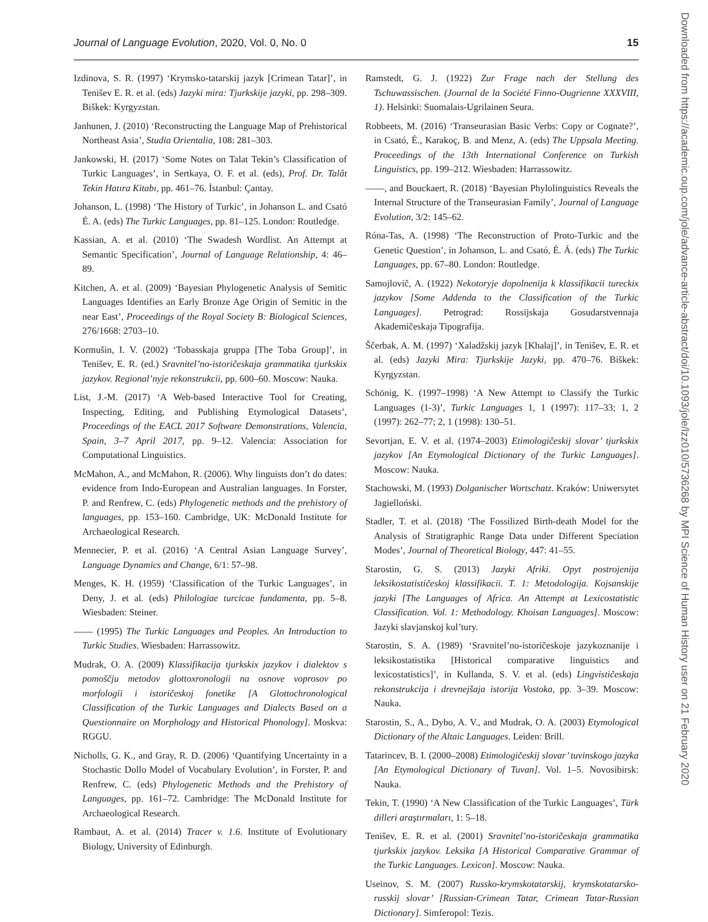Journal of Language Evolution, 2020, Vol. 0, No. 0 15
Izdinova, S. R. (1997) ‘Krymsko-tatarskij jazyk [Crimean Tatar]’, in Tenišev E. R. et al. (eds) Jazyki mira: Tjurkskije jazyki, pp. 298–309. Biškek: Kyrgyzstan.
Janhunen, J. (2010) ‘Reconstructing the Language Map of Prehistorical Northeast Asia’, Studia Orientalia, 108: 281–303.
Jankowski, H. (2017) ‘Some Notes on Talat Tekin’s Classification of Turkic Languages’, in Sertkaya, O. F. et al. (eds), Prof. Dr. Talât Tekin Hatıra Kitabı, pp. 461–76. İstanbul: Çantay.
Johanson, L. (1998) ‘The History of Turkic’, in Johanson L. and Csató É. A. (eds) The Turkic Languages, pp. 81–125. London: Routledge.
Kassian, A. et al. (2010) ‘The Swadesh Wordlist. An Attempt at Semantic Specification’, Journal of Language Relationship, 4: 46–89.
Kitchen, A. et al. (2009) ‘Bayesian Phylogenetic Analysis of Semitic Languages Identifies an Early Bronze Age Origin of Semitic in the near East’, Proceedings of the Royal Society B: Biological Sciences, 276/1668: 2703–10.
Kormušin, I. V. (2002) ‘Tobasskaja gruppa [The Toba Group]’, in Tenišev, E. R. (ed.) Sravnitel’no-istoričeskaja grammatika tjurkskix jazykov. Regional’nyje rekonstrukcii, pp. 600–60. Moscow: Nauka.
List, J.-M. (2017) ‘A Web-based Interactive Tool for Creating, Inspecting, Editing, and Publishing Etymological Datasets’, Proceedings of the EACL 2017 Software Demonstrations, Valencia, Spain, 3–7 April 2017, pp. 9–12. Valencia: Association for Computational Linguistics.
McMahon, A., and McMahon, R. (2006). Why linguists don’t do dates: evidence from Indo-European and Australian languages. In Forster, P. and Renfrew, C. (eds) Phylogenetic methods and the prehistory of languages, pp. 153–160. Cambridge, UK: McDonald Institute for Archaeological Research.
Mennecier, P. et al. (2016) ‘A Central Asian Language Survey’, Language Dynamics and Change, 6/1: 57–98.
Menges, K. H. (1959) ‘Classification of the Turkic Languages’, in Deny, J. et al. (eds) Philologiae turcicae fundamenta, pp. 5–8. Wiesbaden: Steiner.
—— (1995) The Turkic Languages and Peoples. An Introduction to Turkic Studies. Wiesbaden: Harrassowitz.
Mudrak, O. A. (2009) Klassifikacija tjurkskix jazykov i dialektov s pomoščju metodov glottoxronologii na osnove voprosov po morfologii i istoričeskoj fonetike [A Glottochronological Classification of the Turkic Languages and Dialects Based on a Questionnaire on Morphology and Historical Phonology]. Moskva: RGGU.
Nicholls, G. K., and Gray, R. D. (2006) ‘Quantifying Uncertainty in a Stochastic Dollo Model of Vocabulary Evolution’, in Forster, P. and Renfrew, C. (eds) Phylogenetic Methods and the Prehistory of Languages, pp. 161–72. Cambridge: The McDonald Institute for Archaeological Research.
Rambaut, A. et al. (2014) Tracer v. 1.6. Institute of Evolutionary Biology, University of Edinburgh.
Ramstedt, G. J. (1922) Zur Frage nach der Stellung des Tschuwassischen. (Journal de la Société Finno-Ougrienne XXXVIII, 1). Helsinki: Suomalais-Ugrilainen Seura.
Robbeets, M. (2016) ‘Transeurasian Basic Verbs: Copy or Cognate?’, in Csató, É., Karakoç, B. and Menz, A. (eds) The Uppsala Meeting. Proceedings of the 13th International Conference on Turkish Linguistics, pp. 199–212. Wiesbaden: Harrassowitz.
——, and Bouckaert, R. (2018) ‘Bayesian Phylolinguistics Reveals the Internal Structure of the Transeurasian Family’, Journal of Language Evolution, 3/2: 145–62.
Róna-Tas, A. (1998) ‘The Reconstruction of Proto-Turkic and the Genetic Question’, in Johanson, L. and Csató, É. Á. (eds) The Turkic Languages, pp. 67–80. London: Routledge.
Samojlovič, A. (1922) Nekotoryje dopolnenija k klassifikacii tureckix jazykov [Some Addenda to the Classification of the Turkic Languages]. Petrograd: Rossijskaja Gosudarstvennaja Akademičeskaja Tipografija.
Ščerbak, A. M. (1997) ‘Xaladžskij jazyk [Khalaj]’, in Tenišev, E. R. et al. (eds) Jazyki Mira: Tjurkskije Jazyki, pp. 470–76. Biškek: Kyrgyzstan.
Schönig, K. (1997–1998) ‘A New Attempt to Classify the Turkic Languages (1-3)’, Turkic Languages 1, 1 (1997): 117–33; 1, 2 (1997): 262–77; 2, 1 (1998): 130–51.
Sevortjan, E. V. et al. (1974–2003) Etimologičeskij slovar’ tjurkskix jazykov [An Etymological Dictionary of the Turkic Languages]. Moscow: Nauka.
Stachowski, M. (1993) Dolganischer Wortschatz. Kraków: Uniwersytet Jagielloński.
Stadler, T. et al. (2018) ‘The Fossilized Birth-death Model for the Analysis of Stratigraphic Range Data under Different Speciation Modes’, Journal of Theoretical Biology, 447: 41–55.
Starostin, G. S. (2013) Jazyki Afriki. Opyt postrojenija leksikostatističeskoj klassifikacii. T. 1: Metodologija. Kojsanskije jazyki [The Languages of Africa. An Attempt at Lexicostatistic Classification. Vol. 1: Methodology. Khoisan Languages]. Moscow: Jazyki slavjanskoj kul’tury.
Starostin, S. A. (1989) ‘Sravnitel’no-istoričeskoje jazykoznanije i leksikostatistika [Historical comparative linguistics and lexicostatistics]’, in Kullanda, S. V. et al. (eds) Lingvističeskaja rekonstrukcija i drevnejšaja istorija Vostoka, pp. 3–39. Moscow: Nauka.
Starostin, S., A., Dybo, A. V., and Mudrak, O. A. (2003) Etymological Dictionary of the Altaic Languages. Leiden: Brill.
Tatarincev, B. I. (2000–2008) Etimologičeskij slovar’ tuvinskogo jazyka [An Etymological Dictionary of Tuvan]. Vol. 1–5. Novosibirsk: Nauka.
Tekin, T. (1990) ‘A New Classification of the Turkic Languages’, Türk dilleri araştırmaları, 1: 5–18.
Tenišev, E. R. et al. (2001) Sravnitel’no-istoričeskaja grammatika tjurkskix jazykov. Leksika [A Historical Comparative Grammar of the Turkic Languages. Lexicon]. Moscow: Nauka.
Useinov, S. M. (2007) Russko-krymskotatarskij, krymskotatarsko-russkij slovar’ [Russian-Crimean Tatar, Crimean Tatar-Russian Dictionary]. Simferopol: Tezis.
Downloaded from https://academic.oup.com/jole/advance-article-abstract/doi/10.1093/jole/lzz010/5736268 by MPI Science of Human History user on 21 February 2020